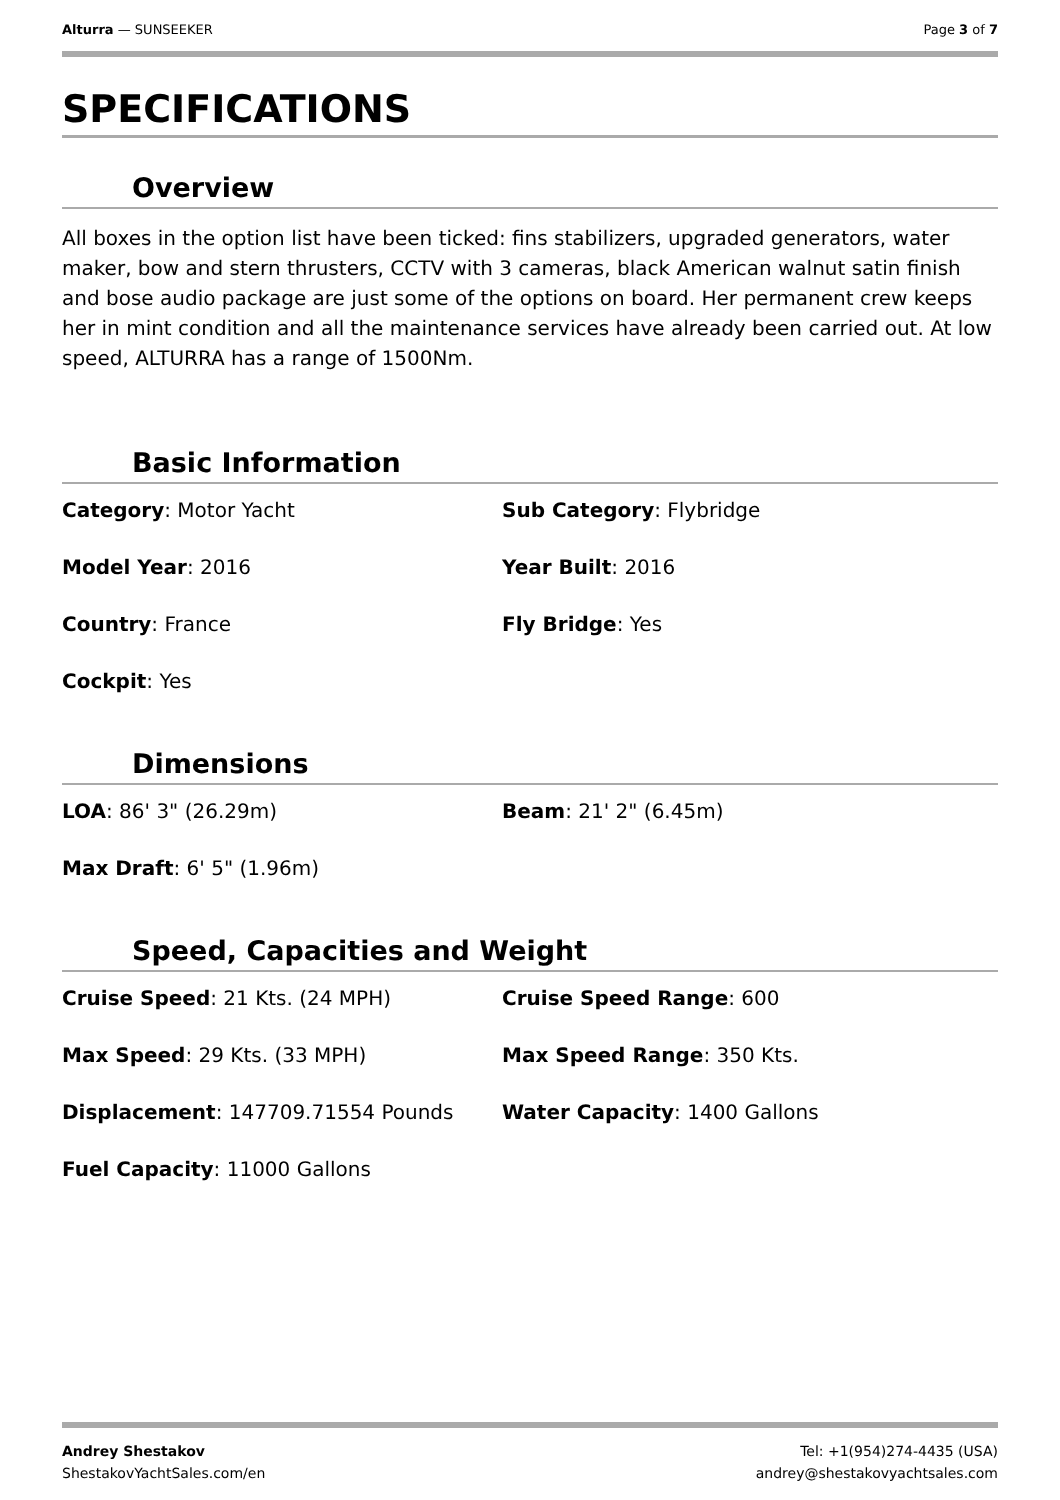Alturra — SUNSEEKER Page 3 of 7
SPECIFICATIONS
Overview
All boxes in the option list have been ticked: fins stabilizers, upgraded generators, water maker, bow and stern thrusters, CCTV with 3 cameras, black American walnut satin finish and bose audio package are just some of the options on board. Her permanent crew keeps her in mint condition and all the maintenance services have already been carried out. At low speed, ALTURRA has a range of 1500Nm.
Basic Information
Category: Motor Yacht
Sub Category: Flybridge
Model Year: 2016
Year Built: 2016
Country: France
Fly Bridge: Yes
Cockpit: Yes
Dimensions
LOA: 86' 3" (26.29m)
Beam: 21' 2" (6.45m)
Max Draft: 6' 5" (1.96m)
Speed, Capacities and Weight
Cruise Speed: 21 Kts. (24 MPH)
Cruise Speed Range: 600
Max Speed: 29 Kts. (33 MPH)
Max Speed Range: 350 Kts.
Displacement: 147709.71554 Pounds
Water Capacity: 1400 Gallons
Fuel Capacity: 11000 Gallons
Andrey Shestakov
ShestakovYachtSales.com/en
Tel: +1(954)274-4435 (USA)
andrey@shestakovyachtsales.com